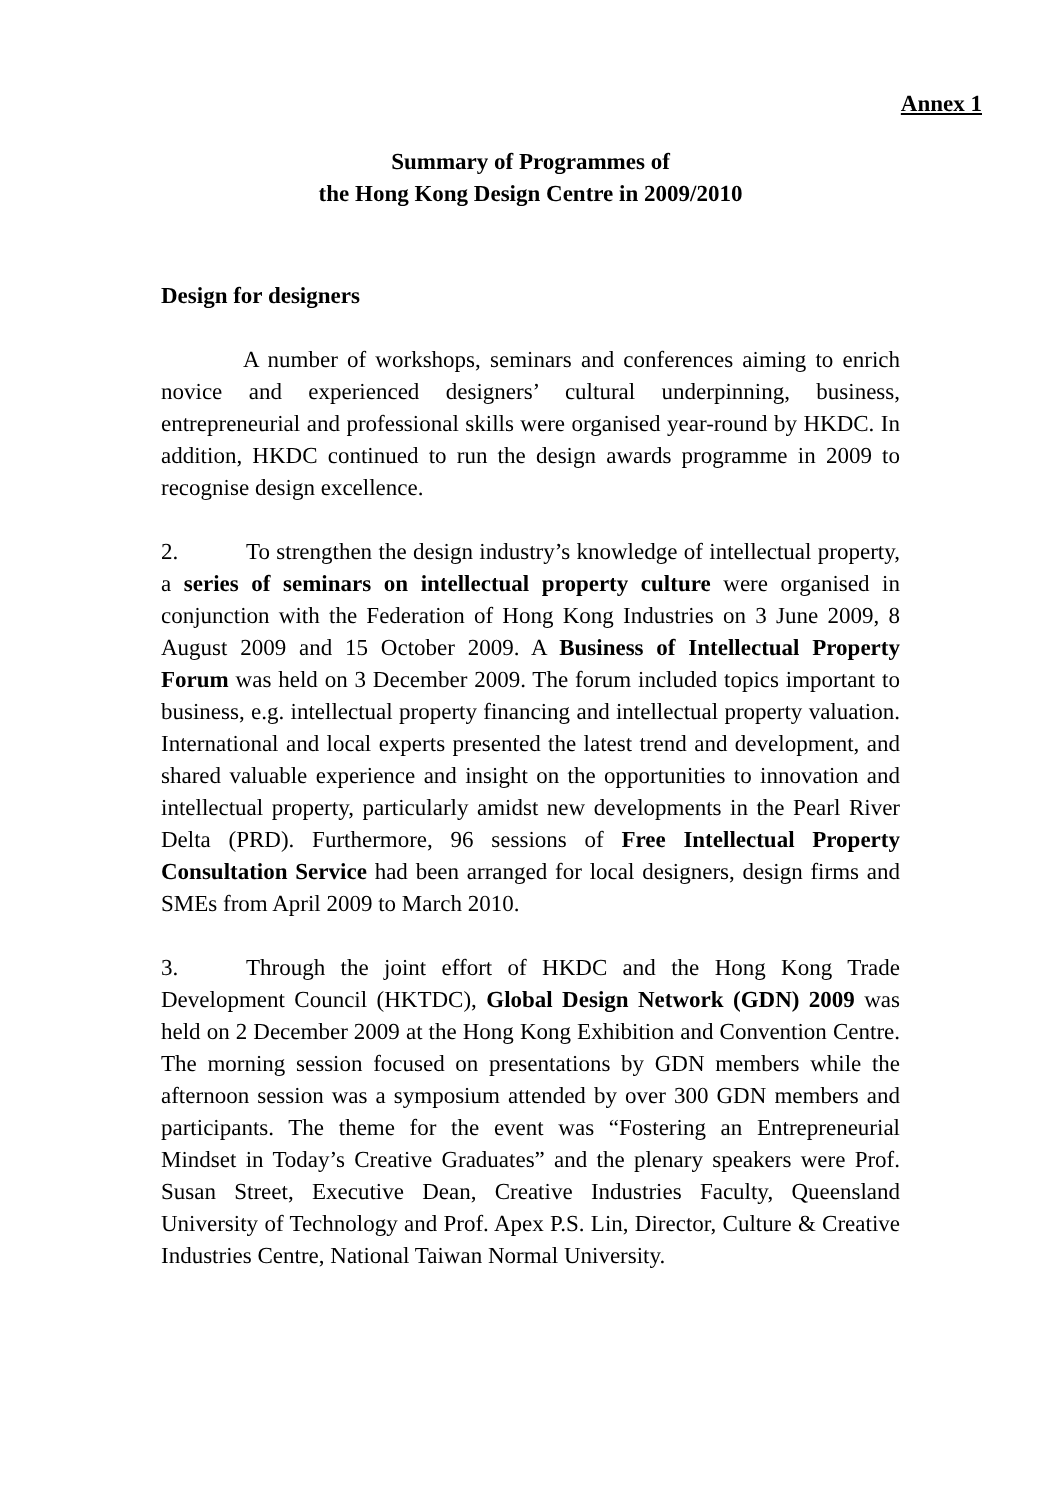Annex 1
Summary of Programmes of
the Hong Kong Design Centre in 2009/2010
Design for designers
A number of workshops, seminars and conferences aiming to enrich novice and experienced designers’ cultural underpinning, business, entrepreneurial and professional skills were organised year-round by HKDC. In addition, HKDC continued to run the design awards programme in 2009 to recognise design excellence.
2. To strengthen the design industry’s knowledge of intellectual property, a series of seminars on intellectual property culture were organised in conjunction with the Federation of Hong Kong Industries on 3 June 2009, 8 August 2009 and 15 October 2009. A Business of Intellectual Property Forum was held on 3 December 2009. The forum included topics important to business, e.g. intellectual property financing and intellectual property valuation. International and local experts presented the latest trend and development, and shared valuable experience and insight on the opportunities to innovation and intellectual property, particularly amidst new developments in the Pearl River Delta (PRD). Furthermore, 96 sessions of Free Intellectual Property Consultation Service had been arranged for local designers, design firms and SMEs from April 2009 to March 2010.
3. Through the joint effort of HKDC and the Hong Kong Trade Development Council (HKTDC), Global Design Network (GDN) 2009 was held on 2 December 2009 at the Hong Kong Exhibition and Convention Centre. The morning session focused on presentations by GDN members while the afternoon session was a symposium attended by over 300 GDN members and participants. The theme for the event was “Fostering an Entrepreneurial Mindset in Today’s Creative Graduates” and the plenary speakers were Prof. Susan Street, Executive Dean, Creative Industries Faculty, Queensland University of Technology and Prof. Apex P.S. Lin, Director, Culture & Creative Industries Centre, National Taiwan Normal University.